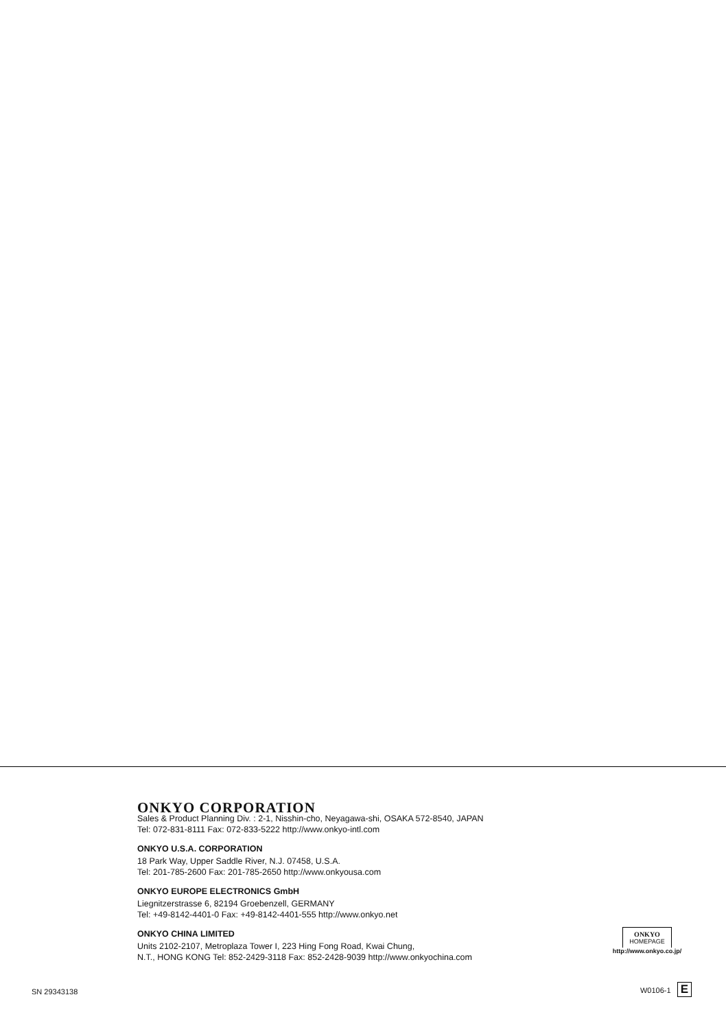ONKYO CORPORATION
Sales & Product Planning Div. : 2-1, Nisshin-cho, Neyagawa-shi, OSAKA 572-8540, JAPAN
Tel: 072-831-8111 Fax: 072-833-5222 http://www.onkyo-intl.com
ONKYO U.S.A. CORPORATION
18 Park Way, Upper Saddle River, N.J. 07458, U.S.A.
Tel: 201-785-2600 Fax: 201-785-2650 http://www.onkyousa.com
ONKYO EUROPE ELECTRONICS GmbH
Liegnitzerstrasse 6, 82194 Groebenzell, GERMANY
Tel: +49-8142-4401-0 Fax: +49-8142-4401-555 http://www.onkyo.net
ONKYO CHINA LIMITED
Units 2102-2107, Metroplaza Tower I, 223 Hing Fong Road, Kwai Chung,
N.T., HONG KONG Tel: 852-2429-3118 Fax: 852-2428-9039 http://www.onkyochina.com
ONKYO
HOMEPAGE
http://www.onkyo.co.jp/
SN 29343138
W0106-1 E